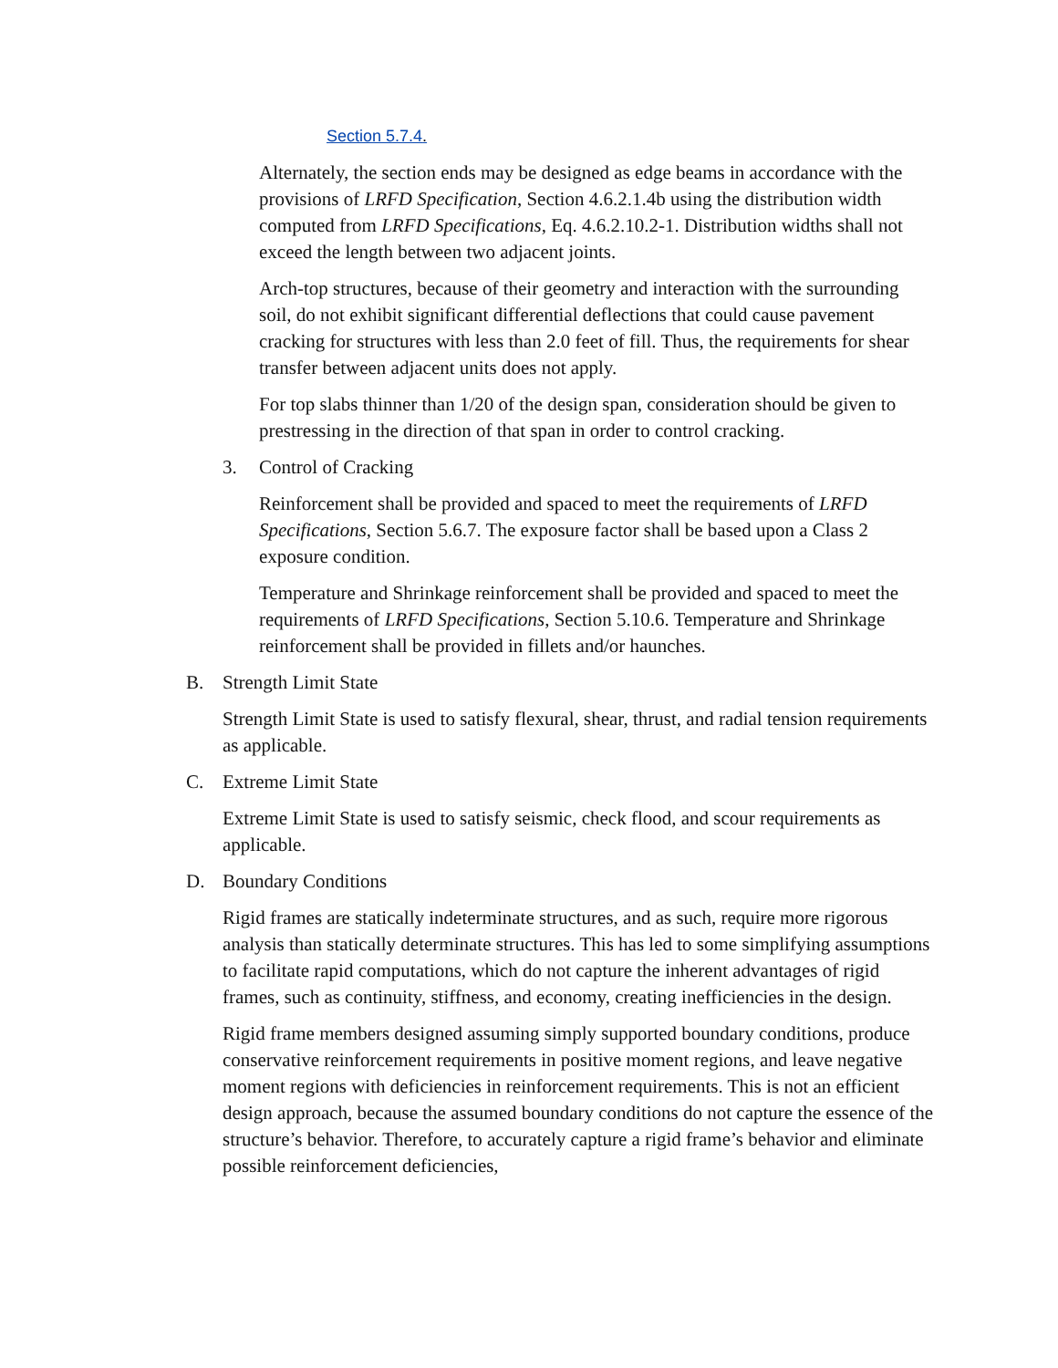Section 5.7.4.
Alternately, the section ends may be designed as edge beams in accordance with the provisions of LRFD Specification, Section 4.6.2.1.4b using the distribution width computed from LRFD Specifications, Eq. 4.6.2.10.2-1. Distribution widths shall not exceed the length between two adjacent joints.
Arch-top structures, because of their geometry and interaction with the surrounding soil, do not exhibit significant differential deflections that could cause pavement cracking for structures with less than 2.0 feet of fill. Thus, the requirements for shear transfer between adjacent units does not apply.
For top slabs thinner than 1/20 of the design span, consideration should be given to prestressing in the direction of that span in order to control cracking.
3. Control of Cracking
Reinforcement shall be provided and spaced to meet the requirements of LRFD Specifications, Section 5.6.7. The exposure factor shall be based upon a Class 2 exposure condition.
Temperature and Shrinkage reinforcement shall be provided and spaced to meet the requirements of LRFD Specifications, Section 5.10.6. Temperature and Shrinkage reinforcement shall be provided in fillets and/or haunches.
B. Strength Limit State
Strength Limit State is used to satisfy flexural, shear, thrust, and radial tension requirements as applicable.
C. Extreme Limit State
Extreme Limit State is used to satisfy seismic, check flood, and scour requirements as applicable.
D. Boundary Conditions
Rigid frames are statically indeterminate structures, and as such, require more rigorous analysis than statically determinate structures. This has led to some simplifying assumptions to facilitate rapid computations, which do not capture the inherent advantages of rigid frames, such as continuity, stiffness, and economy, creating inefficiencies in the design.
Rigid frame members designed assuming simply supported boundary conditions, produce conservative reinforcement requirements in positive moment regions, and leave negative moment regions with deficiencies in reinforcement requirements. This is not an efficient design approach, because the assumed boundary conditions do not capture the essence of the structure’s behavior. Therefore, to accurately capture a rigid frame’s behavior and eliminate possible reinforcement deficiencies,